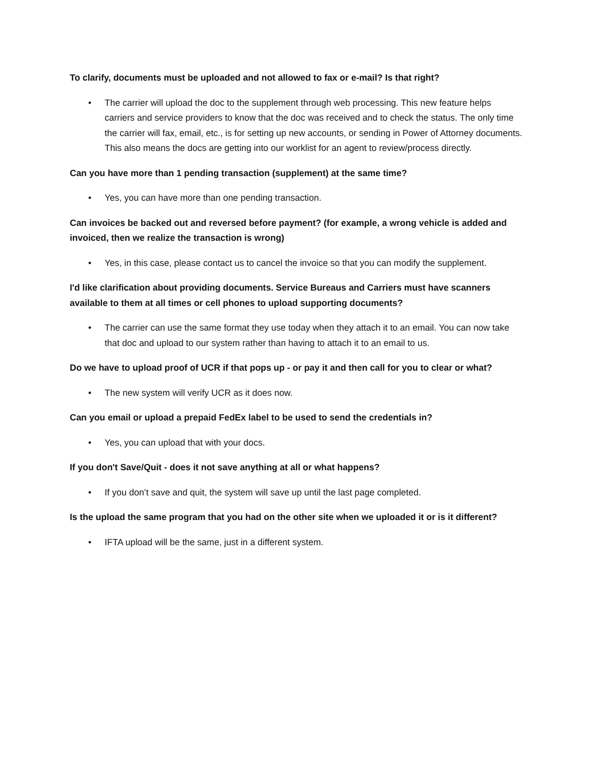To clarify, documents must be uploaded and not allowed to fax or e-mail? Is that right?
• The carrier will upload the doc to the supplement through web processing. This new feature helps carriers and service providers to know that the doc was received and to check the status. The only time the carrier will fax, email, etc., is for setting up new accounts, or sending in Power of Attorney documents. This also means the docs are getting into our worklist for an agent to review/process directly.
Can you have more than 1 pending transaction (supplement) at the same time?
• Yes, you can have more than one pending transaction.
Can invoices be backed out and reversed before payment? (for example, a wrong vehicle is added and invoiced, then we realize the transaction is wrong)
• Yes, in this case, please contact us to cancel the invoice so that you can modify the supplement.
I'd like clarification about providing documents. Service Bureaus and Carriers must have scanners available to them at all times or cell phones to upload supporting documents?
• The carrier can use the same format they use today when they attach it to an email. You can now take that doc and upload to our system rather than having to attach it to an email to us.
Do we have to upload proof of UCR if that pops up - or pay it and then call for you to clear or what?
• The new system will verify UCR as it does now.
Can you email or upload a prepaid FedEx label to be used to send the credentials in?
• Yes, you can upload that with your docs.
If you don't Save/Quit - does it not save anything at all or what happens?
• If you don’t save and quit, the system will save up until the last page completed.
Is the upload the same program that you had on the other site when we uploaded it or is it different?
• IFTA upload will be the same, just in a different system.